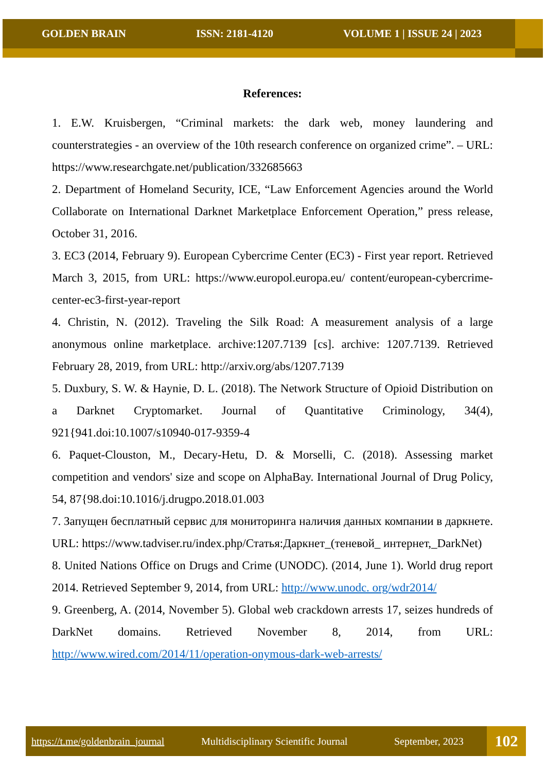GOLDEN BRAIN ISSN: 2181-4120 VOLUME 1 | ISSUE 24 | 2023
References:
1. E.W. Kruisbergen, “Criminal markets: the dark web, money laundering and counterstrategies - an overview of the 10th research conference on organized crime”. – URL: https://www.researchgate.net/publication/332685663
2. Department of Homeland Security, ICE, “Law Enforcement Agencies around the World Collaborate on International Darknet Marketplace Enforcement Operation,” press release, October 31, 2016.
3. EC3 (2014, February 9). European Cybercrime Center (EC3) - First year report. Retrieved March 3, 2015, from URL: https://www.europol.europa.eu/ content/european-cybercrime-center-ec3-first-year-report
4. Christin, N. (2012). Traveling the Silk Road: A measurement analysis of a large anonymous online marketplace. archive:1207.7139 [cs]. archive: 1207.7139. Retrieved February 28, 2019, from URL: http://arxiv.org/abs/1207.7139
5. Duxbury, S. W. & Haynie, D. L. (2018). The Network Structure of Opioid Distribution on a Darknet Cryptomarket. Journal of Quantitative Criminology, 34(4), 921{941.doi:10.1007/s10940-017-9359-4
6. Paquet-Clouston, M., Decary-Hetu, D. & Morselli, C. (2018). Assessing market competition and vendors' size and scope on AlphaBay. International Journal of Drug Policy, 54, 87{98.doi:10.1016/j.drugpo.2018.01.003
7. Запущен бесплатный сервис для мониторинга наличия данных компании в даркнете. URL: https://www.tadviser.ru/index.php/Статья:Даркнет_(теневой_ интернет,_DarkNet)
8. United Nations Office on Drugs and Crime (UNODC). (2014, June 1). World drug report 2014. Retrieved September 9, 2014, from URL: http://www.unodc. org/wdr2014/
9. Greenberg, A. (2014, November 5). Global web crackdown arrests 17, seizes hundreds of DarkNet domains. Retrieved November 8, 2014, from URL: http://www.wired.com/2014/11/operation-onymous-dark-web-arrests/
https://t.me/goldenbrain_journal Multidisciplinary Scientific Journal September, 2023 102